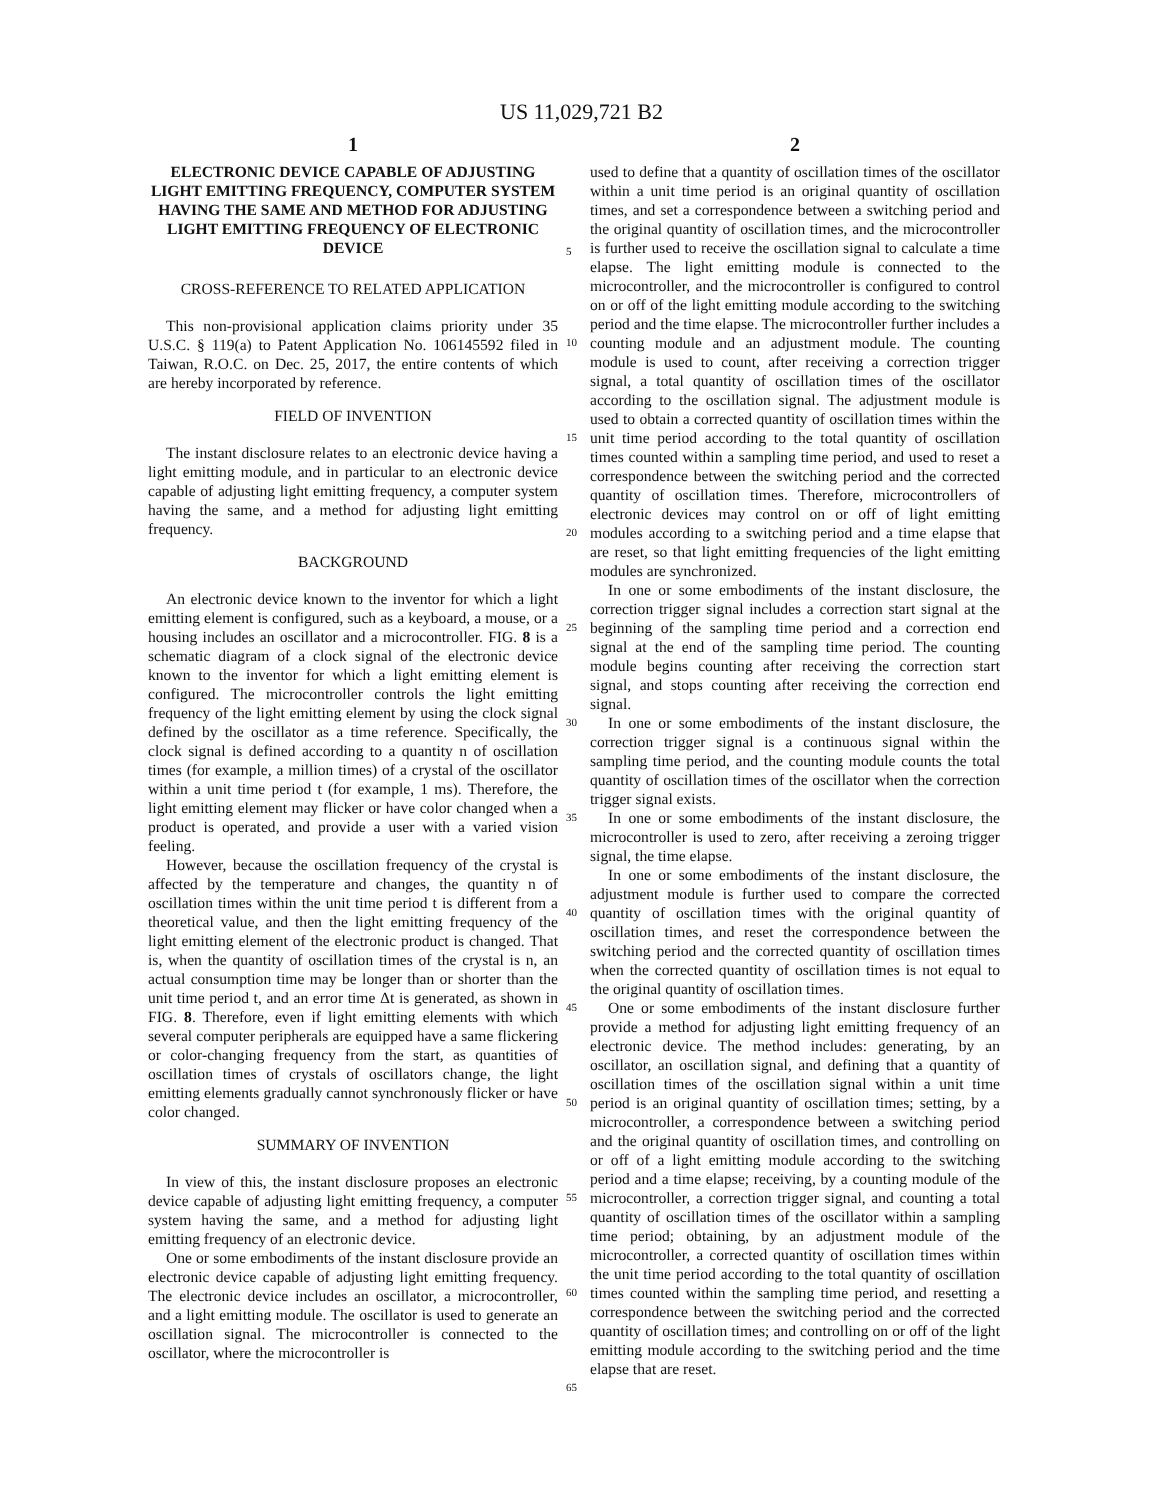US 11,029,721 B2
1
ELECTRONIC DEVICE CAPABLE OF ADJUSTING LIGHT EMITTING FREQUENCY, COMPUTER SYSTEM HAVING THE SAME AND METHOD FOR ADJUSTING LIGHT EMITTING FREQUENCY OF ELECTRONIC DEVICE
CROSS-REFERENCE TO RELATED APPLICATION
This non-provisional application claims priority under 35 U.S.C. § 119(a) to Patent Application No. 106145592 filed in Taiwan, R.O.C. on Dec. 25, 2017, the entire contents of which are hereby incorporated by reference.
FIELD OF INVENTION
The instant disclosure relates to an electronic device having a light emitting module, and in particular to an electronic device capable of adjusting light emitting frequency, a computer system having the same, and a method for adjusting light emitting frequency.
BACKGROUND
An electronic device known to the inventor for which a light emitting element is configured, such as a keyboard, a mouse, or a housing includes an oscillator and a microcontroller. FIG. 8 is a schematic diagram of a clock signal of the electronic device known to the inventor for which a light emitting element is configured. The microcontroller controls the light emitting frequency of the light emitting element by using the clock signal defined by the oscillator as a time reference. Specifically, the clock signal is defined according to a quantity n of oscillation times (for example, a million times) of a crystal of the oscillator within a unit time period t (for example, 1 ms). Therefore, the light emitting element may flicker or have color changed when a product is operated, and provide a user with a varied vision feeling.
However, because the oscillation frequency of the crystal is affected by the temperature and changes, the quantity n of oscillation times within the unit time period t is different from a theoretical value, and then the light emitting frequency of the light emitting element of the electronic product is changed. That is, when the quantity of oscillation times of the crystal is n, an actual consumption time may be longer than or shorter than the unit time period t, and an error time Δt is generated, as shown in FIG. 8. Therefore, even if light emitting elements with which several computer peripherals are equipped have a same flickering or color-changing frequency from the start, as quantities of oscillation times of crystals of oscillators change, the light emitting elements gradually cannot synchronously flicker or have color changed.
SUMMARY OF INVENTION
In view of this, the instant disclosure proposes an electronic device capable of adjusting light emitting frequency, a computer system having the same, and a method for adjusting light emitting frequency of an electronic device.
One or some embodiments of the instant disclosure provide an electronic device capable of adjusting light emitting frequency. The electronic device includes an oscillator, a microcontroller, and a light emitting module. The oscillator is used to generate an oscillation signal. The microcontroller is connected to the oscillator, where the microcontroller is
2
used to define that a quantity of oscillation times of the oscillator within a unit time period is an original quantity of oscillation times, and set a correspondence between a switching period and the original quantity of oscillation times, and the microcontroller is further used to receive the oscillation signal to calculate a time elapse. The light emitting module is connected to the microcontroller, and the microcontroller is configured to control on or off of the light emitting module according to the switching period and the time elapse. The microcontroller further includes a counting module and an adjustment module. The counting module is used to count, after receiving a correction trigger signal, a total quantity of oscillation times of the oscillator according to the oscillation signal. The adjustment module is used to obtain a corrected quantity of oscillation times within the unit time period according to the total quantity of oscillation times counted within a sampling time period, and used to reset a correspondence between the switching period and the corrected quantity of oscillation times. Therefore, microcontrollers of electronic devices may control on or off of light emitting modules according to a switching period and a time elapse that are reset, so that light emitting frequencies of the light emitting modules are synchronized.
In one or some embodiments of the instant disclosure, the correction trigger signal includes a correction start signal at the beginning of the sampling time period and a correction end signal at the end of the sampling time period. The counting module begins counting after receiving the correction start signal, and stops counting after receiving the correction end signal.
In one or some embodiments of the instant disclosure, the correction trigger signal is a continuous signal within the sampling time period, and the counting module counts the total quantity of oscillation times of the oscillator when the correction trigger signal exists.
In one or some embodiments of the instant disclosure, the microcontroller is used to zero, after receiving a zeroing trigger signal, the time elapse.
In one or some embodiments of the instant disclosure, the adjustment module is further used to compare the corrected quantity of oscillation times with the original quantity of oscillation times, and reset the correspondence between the switching period and the corrected quantity of oscillation times when the corrected quantity of oscillation times is not equal to the original quantity of oscillation times.
One or some embodiments of the instant disclosure further provide a method for adjusting light emitting frequency of an electronic device. The method includes: generating, by an oscillator, an oscillation signal, and defining that a quantity of oscillation times of the oscillation signal within a unit time period is an original quantity of oscillation times; setting, by a microcontroller, a correspondence between a switching period and the original quantity of oscillation times, and controlling on or off of a light emitting module according to the switching period and a time elapse; receiving, by a counting module of the microcontroller, a correction trigger signal, and counting a total quantity of oscillation times of the oscillator within a sampling time period; obtaining, by an adjustment module of the microcontroller, a corrected quantity of oscillation times within the unit time period according to the total quantity of oscillation times counted within the sampling time period, and resetting a correspondence between the switching period and the corrected quantity of oscillation times; and controlling on or off of the light emitting module according to the switching period and the time elapse that are reset.
5
10
15
20
25
30
35
40
45
50
55
60
65